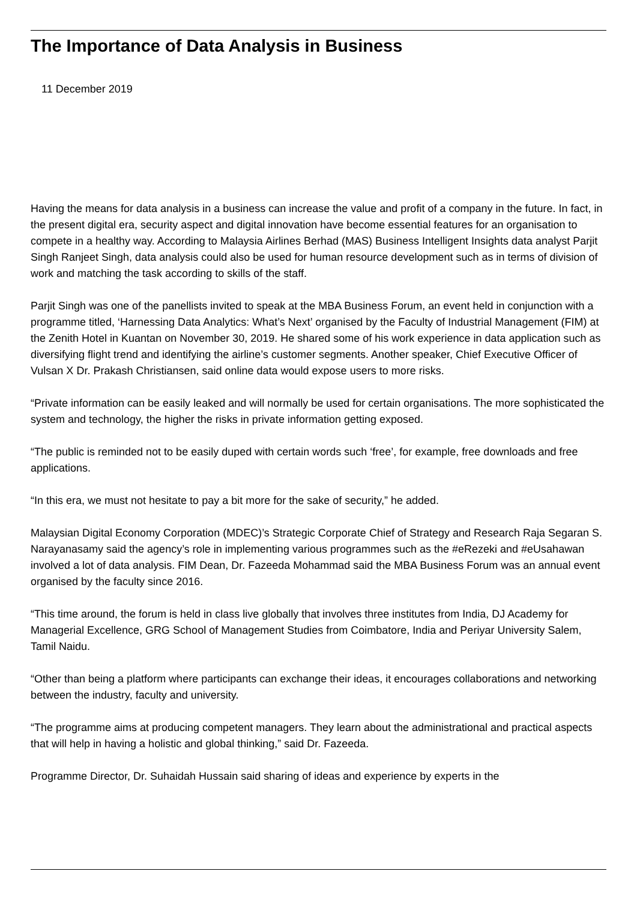The Importance of Data Analysis in Business
11 December 2019
Having the means for data analysis in a business can increase the value and profit of a company in the future. In fact, in the present digital era, security aspect and digital innovation have become essential features for an organisation to compete in a healthy way. According to Malaysia Airlines Berhad (MAS) Business Intelligent Insights data analyst Parjit Singh Ranjeet Singh, data analysis could also be used for human resource development such as in terms of division of work and matching the task according to skills of the staff.
Parjit Singh was one of the panellists invited to speak at the MBA Business Forum, an event held in conjunction with a programme titled, ‘Harnessing Data Analytics: What’s Next’ organised by the Faculty of Industrial Management (FIM) at the Zenith Hotel in Kuantan on November 30, 2019. He shared some of his work experience in data application such as diversifying flight trend and identifying the airline’s customer segments. Another speaker, Chief Executive Officer of Vulsan X Dr. Prakash Christiansen, said online data would expose users to more risks.
“Private information can be easily leaked and will normally be used for certain organisations. The more sophisticated the system and technology, the higher the risks in private information getting exposed.
“The public is reminded not to be easily duped with certain words such ‘free’, for example, free downloads and free applications.
“In this era, we must not hesitate to pay a bit more for the sake of security,” he added.
Malaysian Digital Economy Corporation (MDEC)’s Strategic Corporate Chief of Strategy and Research Raja Segaran S. Narayanasamy said the agency’s role in implementing various programmes such as the #eRezeki and #eUsahawan involved a lot of data analysis. FIM Dean, Dr. Fazeeda Mohammad said the MBA Business Forum was an annual event organised by the faculty since 2016.
“This time around, the forum is held in class live globally that involves three institutes from India, DJ Academy for Managerial Excellence, GRG School of Management Studies from Coimbatore, India and Periyar University Salem, Tamil Naidu.
“Other than being a platform where participants can exchange their ideas, it encourages collaborations and networking between the industry, faculty and university.
“The programme aims at producing competent managers. They learn about the administrational and practical aspects that will help in having a holistic and global thinking,” said Dr. Fazeeda.
Programme Director, Dr. Suhaidah Hussain said sharing of ideas and experience by experts in the